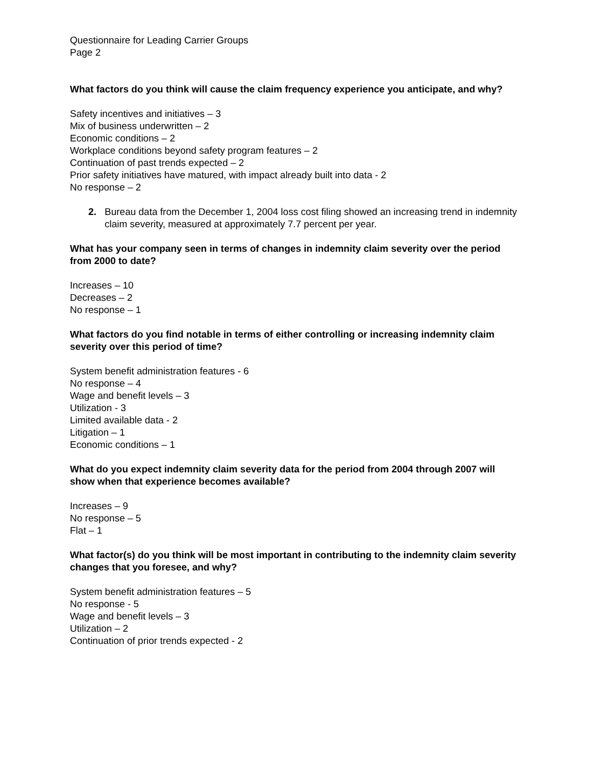Questionnaire for Leading Carrier Groups
Page 2
What factors do you think will cause the claim frequency experience you anticipate, and why?
Safety incentives and initiatives – 3
Mix of business underwritten – 2
Economic conditions – 2
Workplace conditions beyond safety program features – 2
Continuation of past trends expected – 2
Prior safety initiatives have matured, with impact already built into data - 2
No response – 2
2. Bureau data from the December 1, 2004 loss cost filing showed an increasing trend in indemnity claim severity, measured at approximately 7.7 percent per year.
What has your company seen in terms of changes in indemnity claim severity over the period from 2000 to date?
Increases – 10
Decreases – 2
No response – 1
What factors do you find notable in terms of either controlling or increasing indemnity claim severity over this period of time?
System benefit administration features - 6
No response – 4
Wage and benefit levels – 3
Utilization - 3
Limited available data - 2
Litigation – 1
Economic conditions – 1
What do you expect indemnity claim severity data for the period from 2004 through 2007 will show when that experience becomes available?
Increases – 9
No response – 5
Flat – 1
What factor(s) do you think will be most important in contributing to the indemnity claim severity changes that you foresee, and why?
System benefit administration features – 5
No response - 5
Wage and benefit levels – 3
Utilization – 2
Continuation of prior trends expected - 2